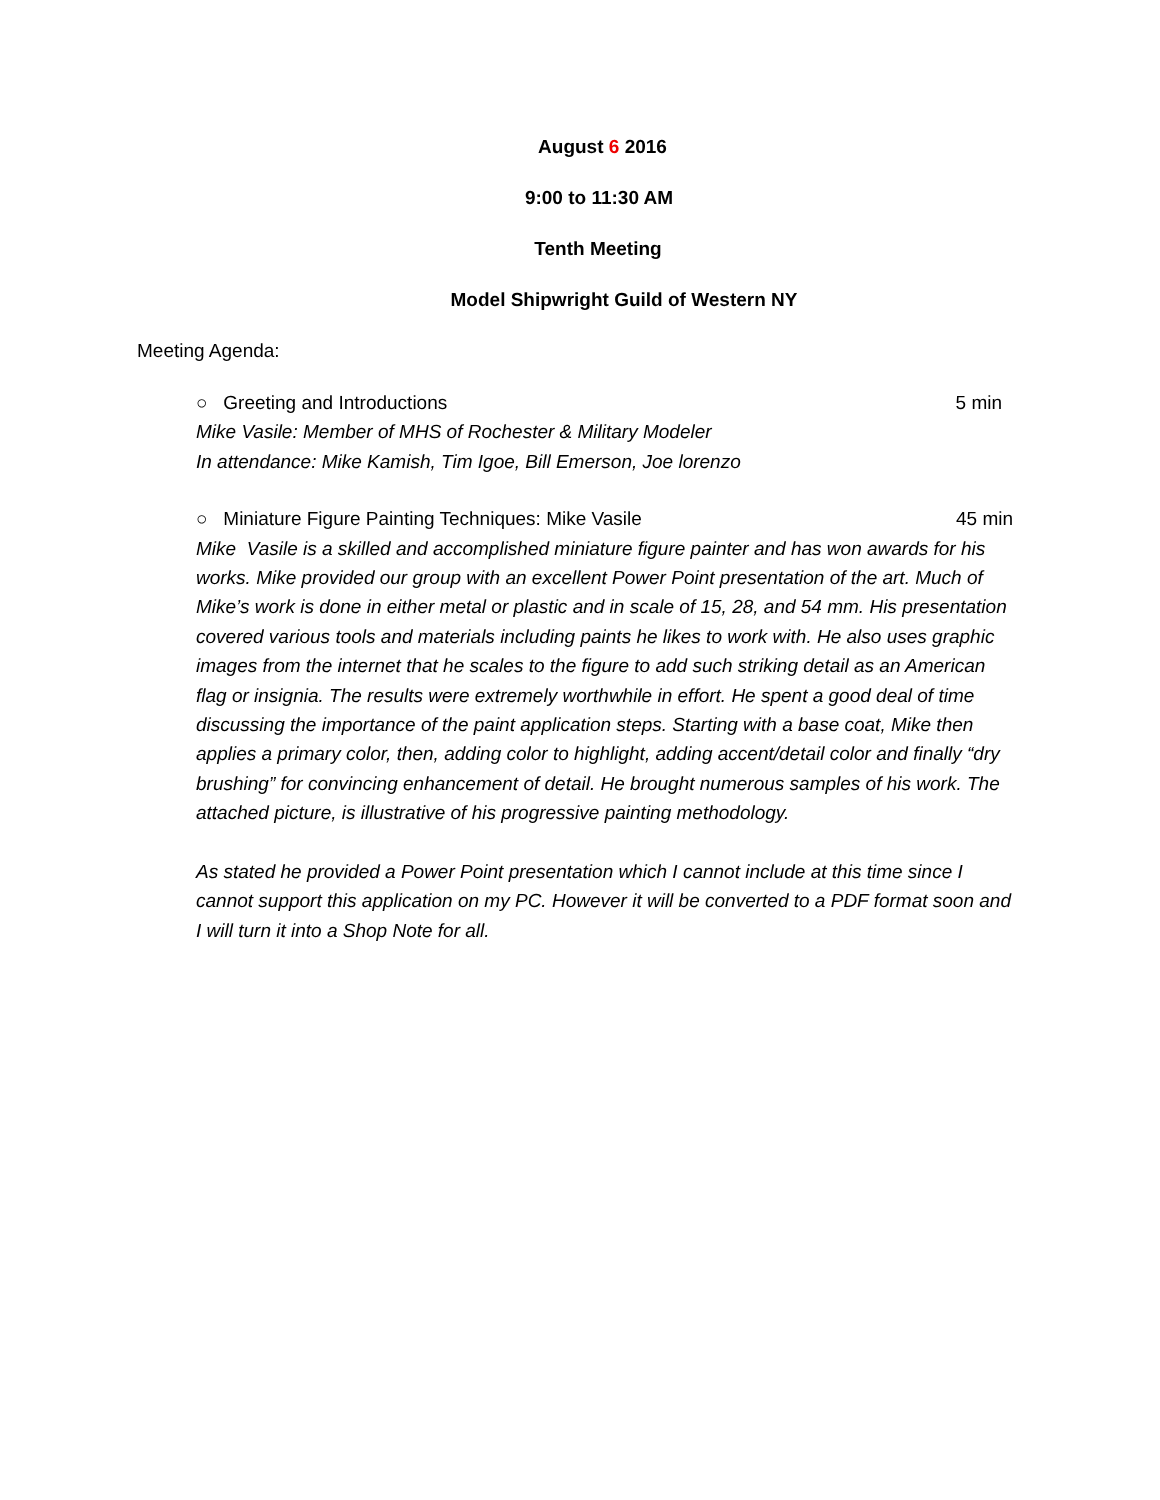August 6 2016
9:00 to 11:30 AM
Tenth Meeting
Model Shipwright Guild of Western NY
Meeting Agenda:
○ Greeting and Introductions 5 min
Mike Vasile: Member of MHS of Rochester & Military Modeler
In attendance: Mike Kamish, Tim Igoe, Bill Emerson, Joe lorenzo
○ Miniature Figure Painting Techniques: Mike Vasile 45 min
Mike Vasile is a skilled and accomplished miniature figure painter and has won awards for his works. Mike provided our group with an excellent Power Point presentation of the art. Much of Mike’s work is done in either metal or plastic and in scale of 15, 28, and 54 mm. His presentation covered various tools and materials including paints he likes to work with. He also uses graphic images from the internet that he scales to the figure to add such striking detail as an American flag or insignia. The results were extremely worthwhile in effort. He spent a good deal of time discussing the importance of the paint application steps. Starting with a base coat, Mike then applies a primary color, then, adding color to highlight, adding accent/detail color and finally “dry brushing” for convincing enhancement of detail. He brought numerous samples of his work. The attached picture, is illustrative of his progressive painting methodology.
As stated he provided a Power Point presentation which I cannot include at this time since I cannot support this application on my PC. However it will be converted to a PDF format soon and I will turn it into a Shop Note for all.